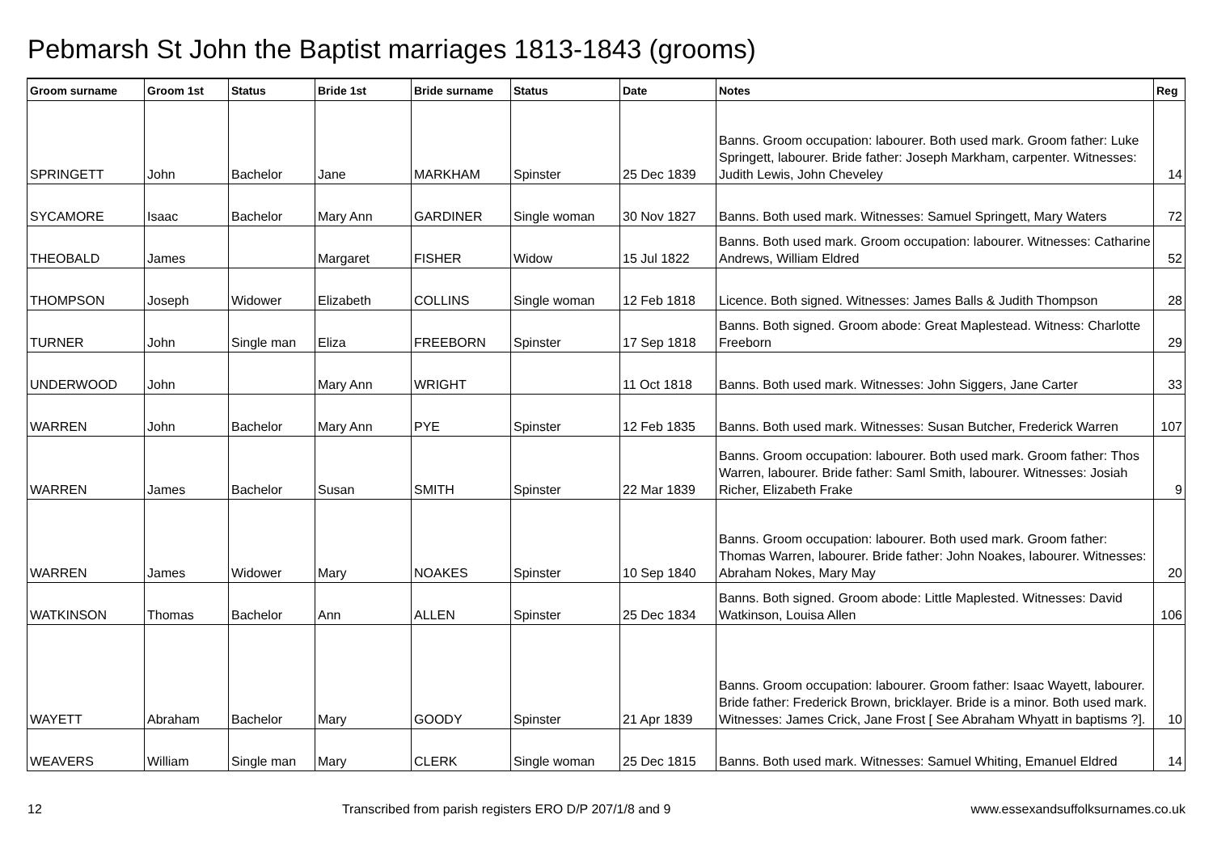Pebmarsh St John the Baptist marriages 1813-1843 (grooms)
| Groom surname | Groom 1st | Status | Bride 1st | Bride surname | Status | Date | Notes | Reg |
| --- | --- | --- | --- | --- | --- | --- | --- | --- |
| SPRINGETT | John | Bachelor | Jane | MARKHAM | Spinster | 25 Dec 1839 | Banns. Groom occupation: labourer. Both used mark. Groom father: Luke Springett, labourer. Bride father: Joseph Markham, carpenter. Witnesses: Judith Lewis, John Cheveley | 14 |
| SYCAMORE | Isaac | Bachelor | Mary Ann | GARDINER | Single woman | 30 Nov 1827 | Banns. Both used mark. Witnesses: Samuel Springett, Mary Waters | 72 |
| THEOBALD | James | | Margaret | FISHER | Widow | 15 Jul 1822 | Banns. Both used mark. Groom occupation: labourer. Witnesses: Catharine Andrews, William Eldred | 52 |
| THOMPSON | Joseph | Widower | Elizabeth | COLLINS | Single woman | 12 Feb 1818 | Licence. Both signed. Witnesses: James Balls & Judith Thompson | 28 |
| TURNER | John | Single man | Eliza | FREEBORN | Spinster | 17 Sep 1818 | Banns. Both signed. Groom abode: Great Maplestead. Witness: Charlotte Freeborn | 29 |
| UNDERWOOD | John | | Mary Ann | WRIGHT | | 11 Oct 1818 | Banns. Both used mark. Witnesses: John Siggers, Jane Carter | 33 |
| WARREN | John | Bachelor | Mary Ann | PYE | Spinster | 12 Feb 1835 | Banns. Both used mark. Witnesses: Susan Butcher, Frederick Warren | 107 |
| WARREN | James | Bachelor | Susan | SMITH | Spinster | 22 Mar 1839 | Banns. Groom occupation: labourer. Both used mark. Groom father: Thos Warren, labourer. Bride father: Saml Smith, labourer. Witnesses: Josiah Richer, Elizabeth Frake | 9 |
| WARREN | James | Widower | Mary | NOAKES | Spinster | 10 Sep 1840 | Banns. Groom occupation: labourer. Both used mark. Groom father: Thomas Warren, labourer. Bride father: John Noakes, labourer. Witnesses: Abraham Nokes, Mary May | 20 |
| WATKINSON | Thomas | Bachelor | Ann | ALLEN | Spinster | 25 Dec 1834 | Banns. Both signed. Groom abode: Little Maplested. Witnesses: David Watkinson, Louisa Allen | 106 |
| WAYETT | Abraham | Bachelor | Mary | GOODY | Spinster | 21 Apr 1839 | Banns. Groom occupation: labourer. Groom father: Isaac Wayett, labourer. Bride father: Frederick Brown, bricklayer. Bride is a minor. Both used mark. Witnesses: James Crick, Jane Frost [ See Abraham Whyatt in baptisms ?]. | 10 |
| WEAVERS | William | Single man | Mary | CLERK | Single woman | 25 Dec 1815 | Banns. Both used mark. Witnesses: Samuel Whiting, Emanuel Eldred | 14 |
12 Transcribed from parish registers ERO D/P 207/1/8 and 9 www.essexandsuffolksurnames.co.uk